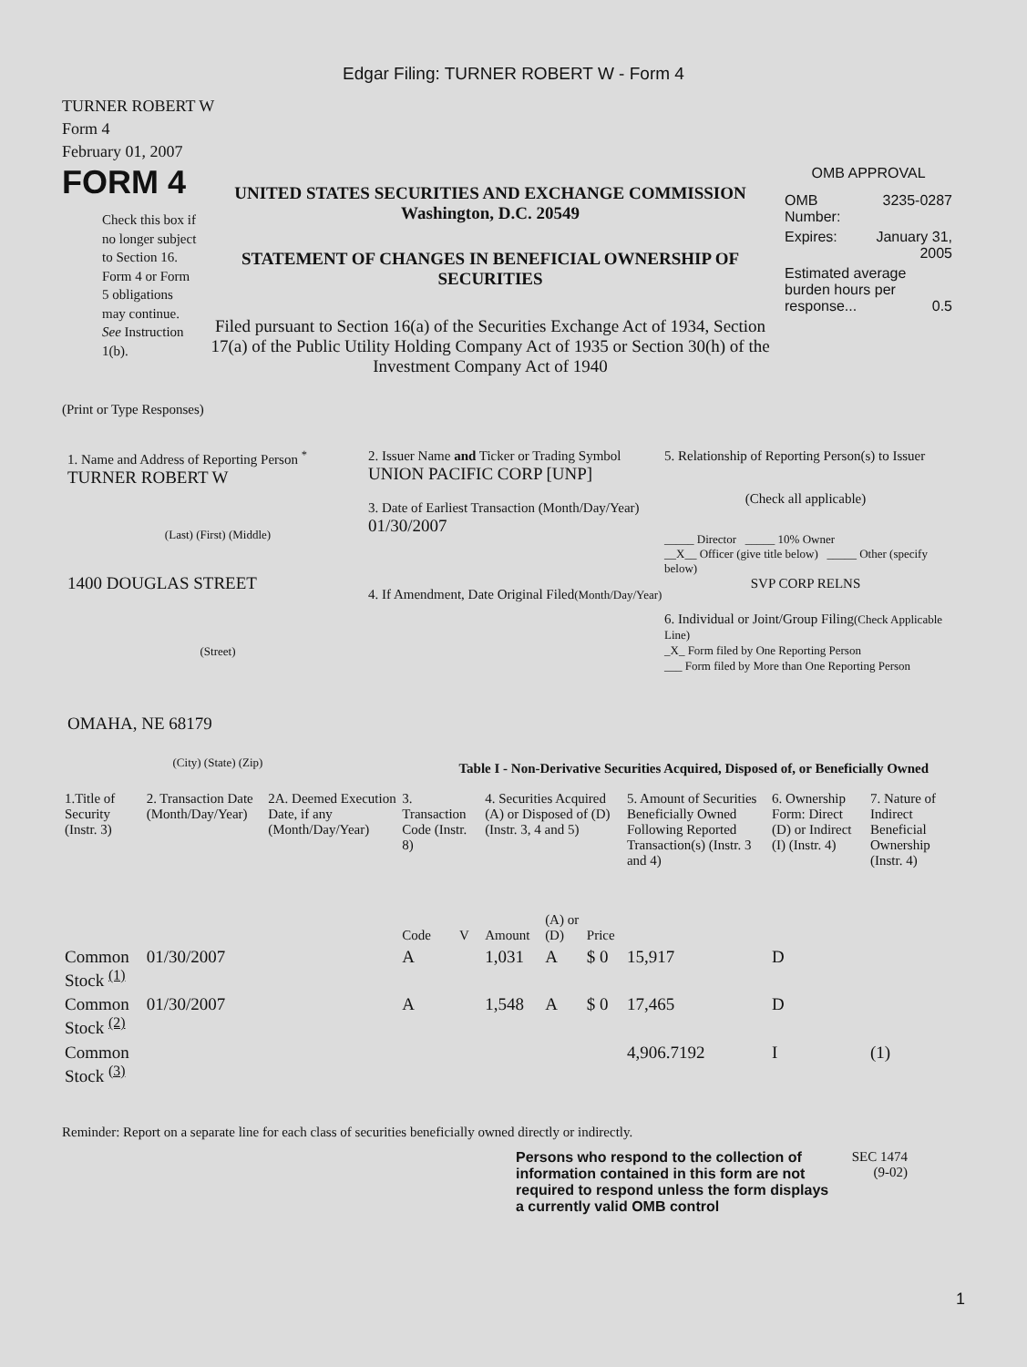Edgar Filing: TURNER ROBERT W - Form 4
TURNER ROBERT W
Form 4
February 01, 2007
FORM 4
Check this box if no longer subject to Section 16. Form 4 or Form 5 obligations may continue. See Instruction 1(b).
UNITED STATES SECURITIES AND EXCHANGE COMMISSION
Washington, D.C. 20549
STATEMENT OF CHANGES IN BENEFICIAL OWNERSHIP OF SECURITIES
Filed pursuant to Section 16(a) of the Securities Exchange Act of 1934, Section 17(a) of the Public Utility Holding Company Act of 1935 or Section 30(h) of the Investment Company Act of 1940
OMB APPROVAL
| OMB Number: | 3235-0287 |
| Expires: | January 31, 2005 |
| Estimated average burden hours per response... 0.5 | |
(Print or Type Responses)
1. Name and Address of Reporting Person <sup>*</sup>
TURNER ROBERT W
(Last) (First) (Middle)
1400 DOUGLAS STREET
(Street)
OMAHA, NE 68179
(City) (State) (Zip)
2. Issuer Name and Ticker or Trading Symbol
UNION PACIFIC CORP [UNP]
3. Date of Earliest Transaction (Month/Day/Year)
01/30/2007
4. If Amendment, Date Original Filed(Month/Day/Year)
5. Relationship of Reporting Person(s) to Issuer
(Check all applicable)
_____ Director _____ 10% Owner
__X__ Officer (give title below) _____ Other (specify below)
SVP CORP RELNS
6. Individual or Joint/Group Filing(Check Applicable Line)
_X_ Form filed by One Reporting Person
___ Form filed by More than One Reporting Person
Table I - Non-Derivative Securities Acquired, Disposed of, or Beneficially Owned
| 1.Title of Security (Instr. 3) | 2. Transaction Date (Month/Day/Year) | 2A. Deemed Execution Date, if any (Month/Day/Year) | 3. Transaction Code (Instr. 8) | | 4. Securities Acquired (A) or Disposed of (D) (Instr. 3, 4 and 5) | | | 5. Amount of Securities Beneficially Owned Following Reported Transaction(s) (Instr. 3 and 4) | 6. Ownership Form: Direct (D) or Indirect (I) (Instr. 4) | 7. Nature of Indirect Beneficial Ownership (Instr. 4) |
| --- | --- | --- | --- | --- | --- | --- | --- | --- | --- | --- |
| | | | Code | V | Amount | (A) or (D) | Price | | | |
| Common Stock <sup>(1)</sup> | 01/30/2007 | | A | | 1,031 | A | $ 0 | 15,917 | D | |
| Common Stock <sup>(2)</sup> | 01/30/2007 | | A | | 1,548 | A | $ 0 | 17,465 | D | |
| Common Stock <sup>(3)</sup> | | | | | | | | 4,906.7192 | I | (1) |
Reminder: Report on a separate line for each class of securities beneficially owned directly or indirectly.
Persons who respond to the collection of information contained in this form are not required to respond unless the form displays a currently valid OMB control
SEC 1474
(9-02)
1